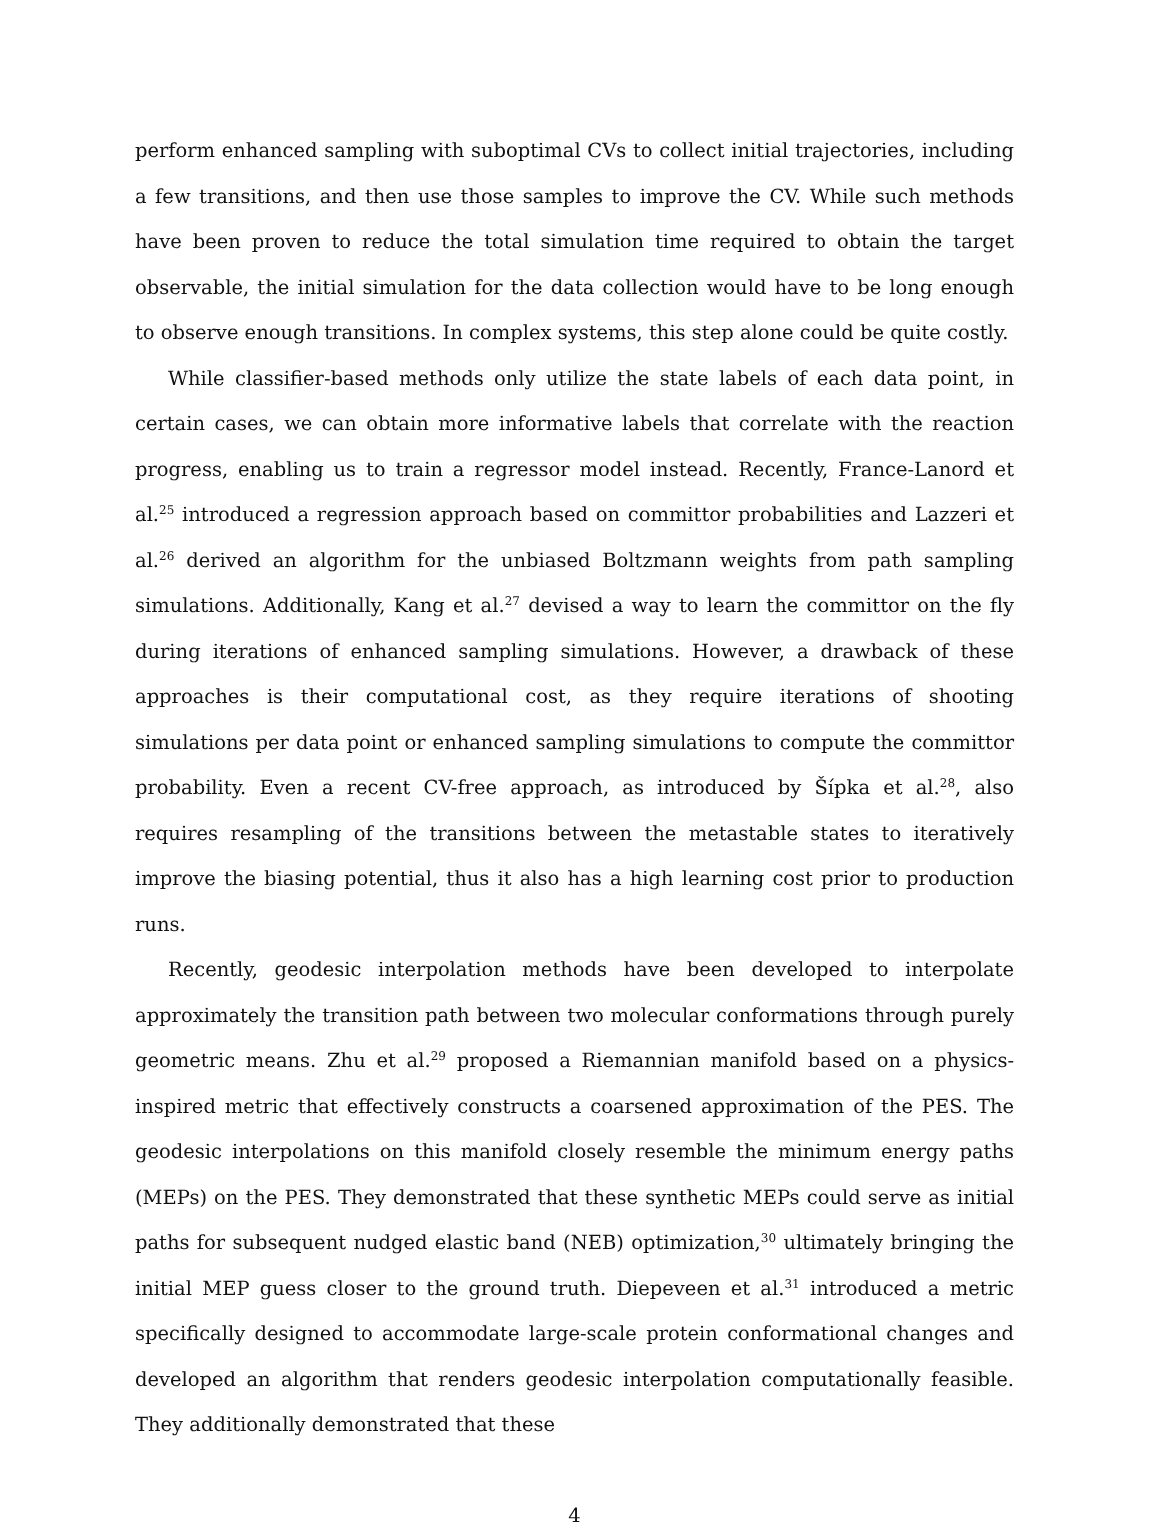perform enhanced sampling with suboptimal CVs to collect initial trajectories, including a few transitions, and then use those samples to improve the CV. While such methods have been proven to reduce the total simulation time required to obtain the target observable, the initial simulation for the data collection would have to be long enough to observe enough transitions. In complex systems, this step alone could be quite costly.
While classifier-based methods only utilize the state labels of each data point, in certain cases, we can obtain more informative labels that correlate with the reaction progress, enabling us to train a regressor model instead. Recently, France-Lanord et al.<sup>25</sup> introduced a regression approach based on committor probabilities and Lazzeri et al.<sup>26</sup> derived an algorithm for the unbiased Boltzmann weights from path sampling simulations. Additionally, Kang et al.<sup>27</sup> devised a way to learn the committor on the fly during iterations of enhanced sampling simulations. However, a drawback of these approaches is their computational cost, as they require iterations of shooting simulations per data point or enhanced sampling simulations to compute the committor probability. Even a recent CV-free approach, as introduced by Šípka et al.<sup>28</sup>, also requires resampling of the transitions between the metastable states to iteratively improve the biasing potential, thus it also has a high learning cost prior to production runs.
Recently, geodesic interpolation methods have been developed to interpolate approximately the transition path between two molecular conformations through purely geometric means. Zhu et al.<sup>29</sup> proposed a Riemannian manifold based on a physics-inspired metric that effectively constructs a coarsened approximation of the PES. The geodesic interpolations on this manifold closely resemble the minimum energy paths (MEPs) on the PES. They demonstrated that these synthetic MEPs could serve as initial paths for subsequent nudged elastic band (NEB) optimization,<sup>30</sup> ultimately bringing the initial MEP guess closer to the ground truth. Diepeveen et al.<sup>31</sup> introduced a metric specifically designed to accommodate large-scale protein conformational changes and developed an algorithm that renders geodesic interpolation computationally feasible. They additionally demonstrated that these
4